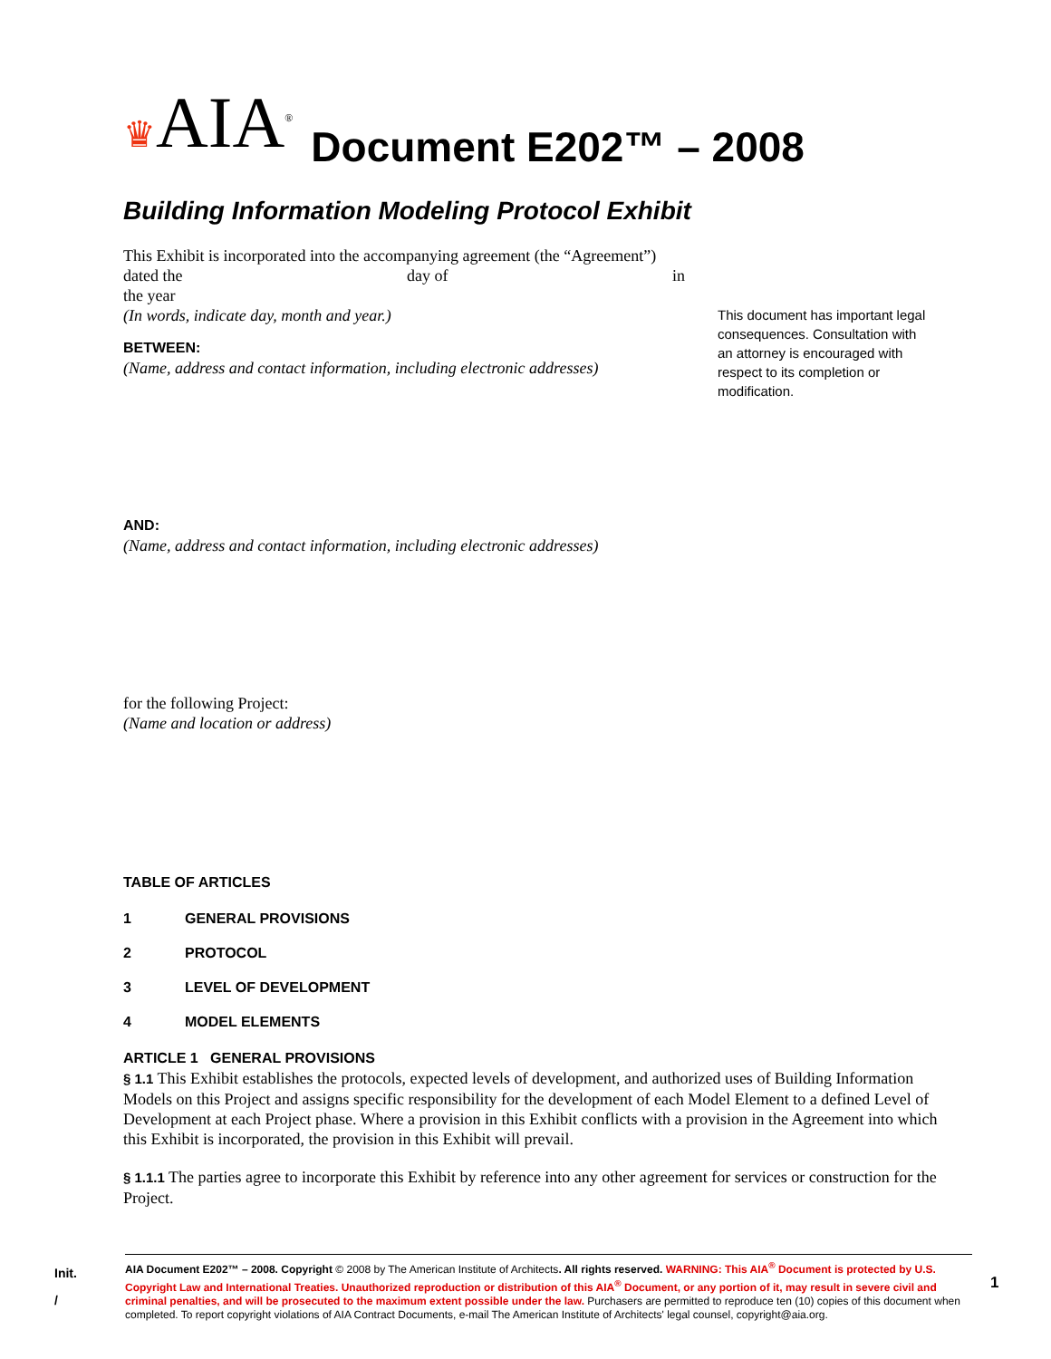♛AIA<sup>®</sup> Document E202™ – 2008
Building Information Modeling Protocol Exhibit
This Exhibit is incorporated into the accompanying agreement (the “Agreement”)
dated the day of in
the year
(In words, indicate day, month and year.)
BETWEEN:
(Name, address and contact information, including electronic addresses)
AND:
(Name, address and contact information, including electronic addresses)
for the following Project:
(Name and location or address)
This document has important legal consequences. Consultation with an attorney is encouraged with respect to its completion or modification.
TABLE OF ARTICLES
1 GENERAL PROVISIONS
2 PROTOCOL
3 LEVEL OF DEVELOPMENT
4 MODEL ELEMENTS
ARTICLE 1 GENERAL PROVISIONS
§ 1.1 This Exhibit establishes the protocols, expected levels of development, and authorized uses of Building Information Models on this Project and assigns specific responsibility for the development of each Model Element to a defined Level of Development at each Project phase. Where a provision in this Exhibit conflicts with a provision in the Agreement into which this Exhibit is incorporated, the provision in this Exhibit will prevail.
§ 1.1.1 The parties agree to incorporate this Exhibit by reference into any other agreement for services or construction for the Project.
Init.
/
AIA Document E202™ – 2008. Copyright © 2008 by The American Institute of Architects. All rights reserved. WARNING: This AIA<sup>®</sup> Document is protected by U.S. Copyright Law and International Treaties. Unauthorized reproduction or distribution of this AIA<sup>®</sup> Document, or any portion of it, may result in severe civil and criminal penalties, and will be prosecuted to the maximum extent possible under the law. Purchasers are permitted to reproduce ten (10) copies of this document when completed. To report copyright violations of AIA Contract Documents, e-mail The American Institute of Architects' legal counsel, copyright@aia.org.
1